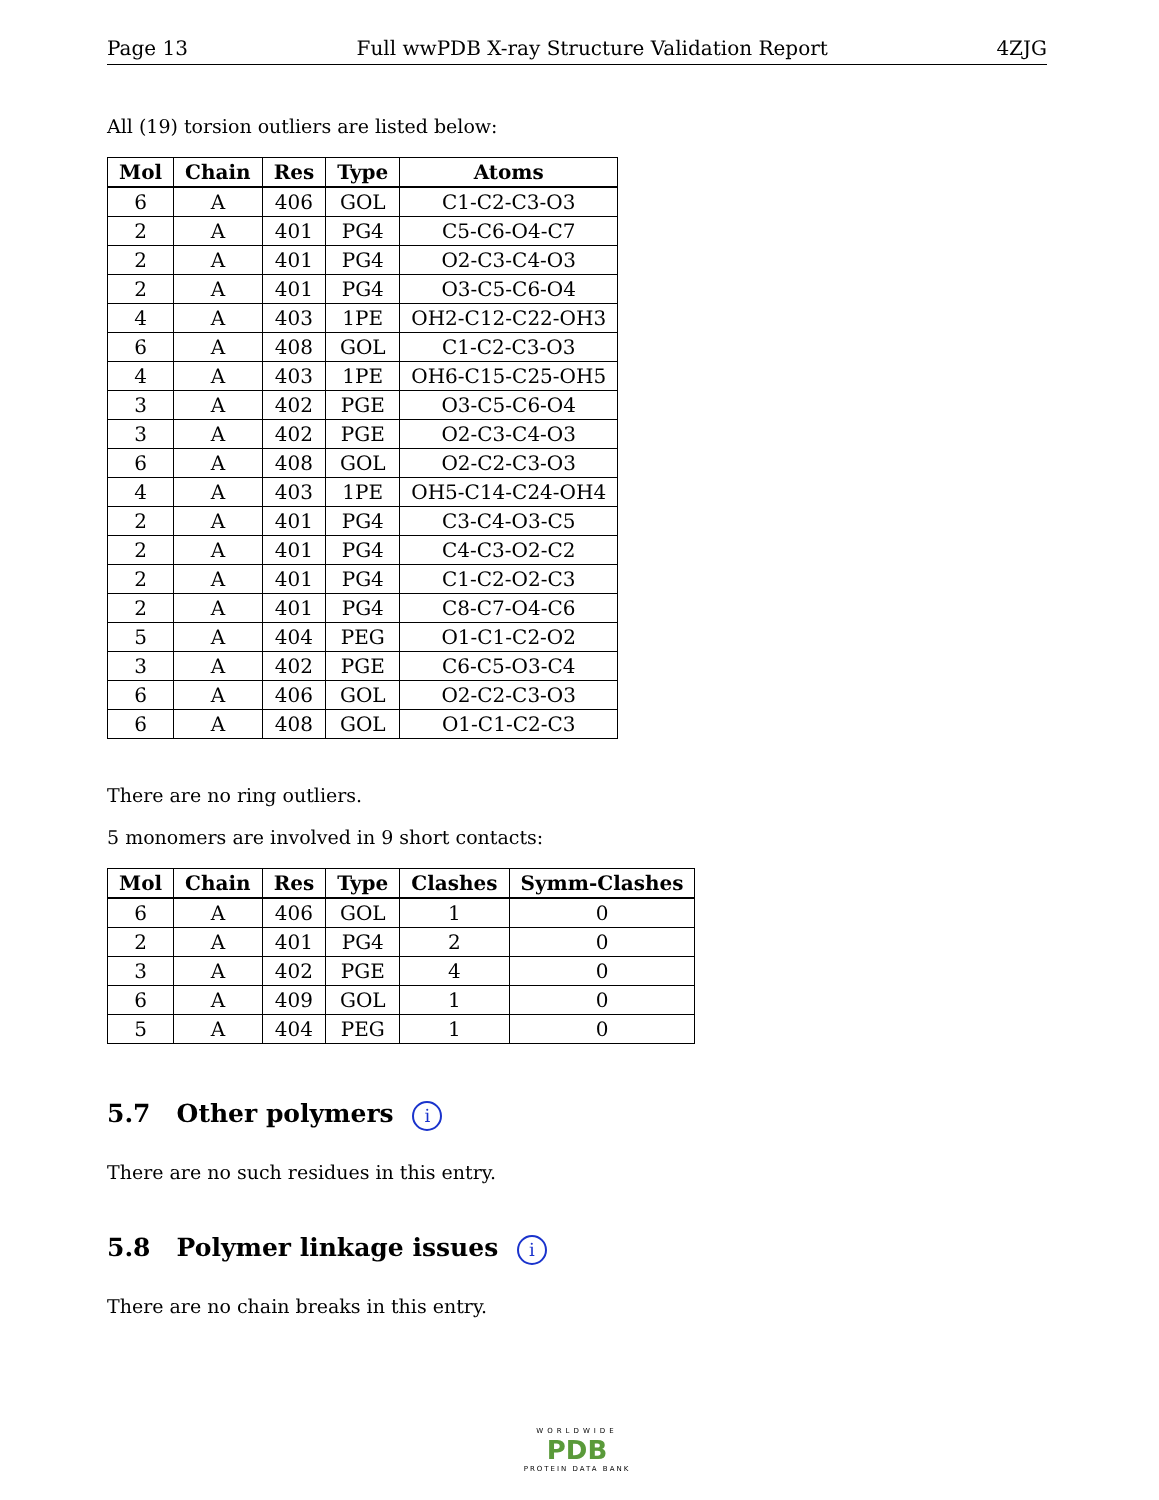Page 13 Full wwPDB X-ray Structure Validation Report 4ZJG
All (19) torsion outliers are listed below:
| Mol | Chain | Res | Type | Atoms |
| --- | --- | --- | --- | --- |
| 6 | A | 406 | GOL | C1-C2-C3-O3 |
| 2 | A | 401 | PG4 | C5-C6-O4-C7 |
| 2 | A | 401 | PG4 | O2-C3-C4-O3 |
| 2 | A | 401 | PG4 | O3-C5-C6-O4 |
| 4 | A | 403 | 1PE | OH2-C12-C22-OH3 |
| 6 | A | 408 | GOL | C1-C2-C3-O3 |
| 4 | A | 403 | 1PE | OH6-C15-C25-OH5 |
| 3 | A | 402 | PGE | O3-C5-C6-O4 |
| 3 | A | 402 | PGE | O2-C3-C4-O3 |
| 6 | A | 408 | GOL | O2-C2-C3-O3 |
| 4 | A | 403 | 1PE | OH5-C14-C24-OH4 |
| 2 | A | 401 | PG4 | C3-C4-O3-C5 |
| 2 | A | 401 | PG4 | C4-C3-O2-C2 |
| 2 | A | 401 | PG4 | C1-C2-O2-C3 |
| 2 | A | 401 | PG4 | C8-C7-O4-C6 |
| 5 | A | 404 | PEG | O1-C1-C2-O2 |
| 3 | A | 402 | PGE | C6-C5-O3-C4 |
| 6 | A | 406 | GOL | O2-C2-C3-O3 |
| 6 | A | 408 | GOL | O1-C1-C2-C3 |
There are no ring outliers.
5 monomers are involved in 9 short contacts:
| Mol | Chain | Res | Type | Clashes | Symm-Clashes |
| --- | --- | --- | --- | --- | --- |
| 6 | A | 406 | GOL | 1 | 0 |
| 2 | A | 401 | PG4 | 2 | 0 |
| 3 | A | 402 | PGE | 4 | 0 |
| 6 | A | 409 | GOL | 1 | 0 |
| 5 | A | 404 | PEG | 1 | 0 |
5.7 Other polymers i
There are no such residues in this entry.
5.8 Polymer linkage issues i
There are no chain breaks in this entry.
WORLDWIDE
PDB
PROTEIN DATA BANK